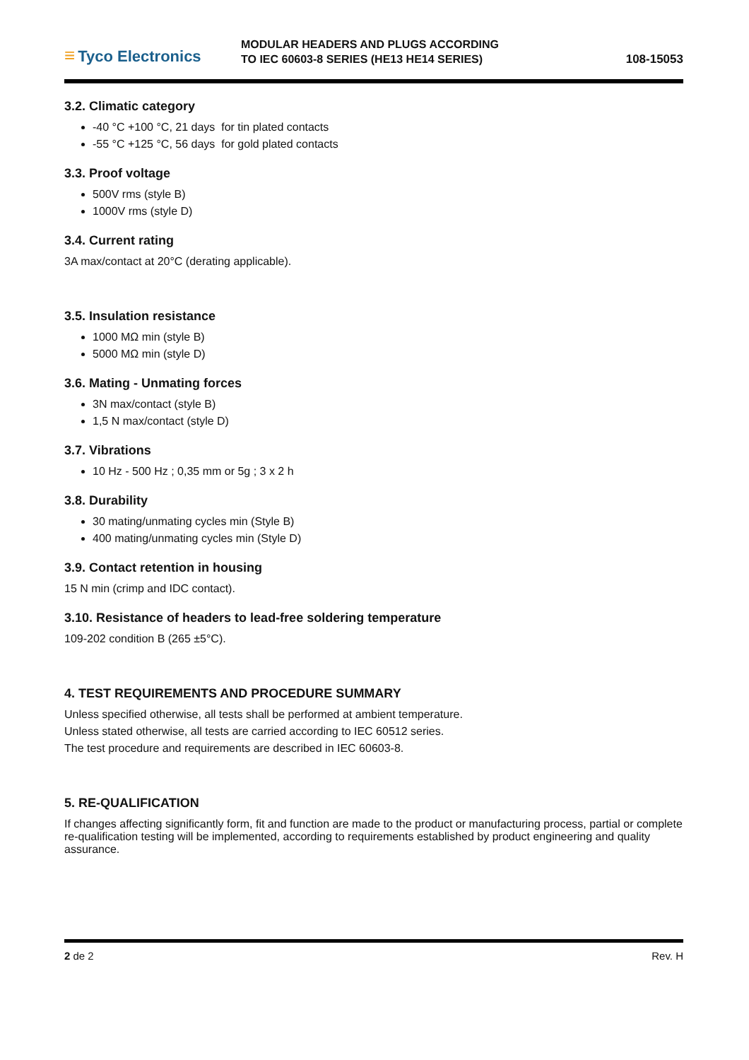≡ Tyco Electronics
MODULAR HEADERS AND PLUGS ACCORDING
TO IEC 60603-8 SERIES (HE13 HE14 SERIES)
108-15053
3.2. Climatic category
-40 °C +100 °C, 21 days for tin plated contacts
-55 °C +125 °C, 56 days for gold plated contacts
3.3. Proof voltage
500V rms (style B)
1000V rms (style D)
3.4. Current rating
3A max/contact at 20°C (derating applicable).
3.5. Insulation resistance
1000 MΩ min (style B)
5000 MΩ min (style D)
3.6. Mating - Unmating forces
3N max/contact (style B)
1,5 N max/contact (style D)
3.7. Vibrations
10 Hz - 500 Hz ; 0,35 mm or 5g ; 3 x 2 h
3.8. Durability
30 mating/unmating cycles min (Style B)
400 mating/unmating cycles min (Style D)
3.9. Contact retention in housing
15 N min (crimp and IDC contact).
3.10. Resistance of headers to lead-free soldering temperature
109-202 condition B (265 ±5°C).
4. TEST REQUIREMENTS AND PROCEDURE SUMMARY
Unless specified otherwise, all tests shall be performed at ambient temperature.
Unless stated otherwise, all tests are carried according to IEC 60512 series.
The test procedure and requirements are described in IEC 60603-8.
5. RE-QUALIFICATION
If changes affecting significantly form, fit and function are made to the product or manufacturing process, partial or complete re-qualification testing will be implemented, according to requirements established by product engineering and quality assurance.
2 de 2 Rev. H